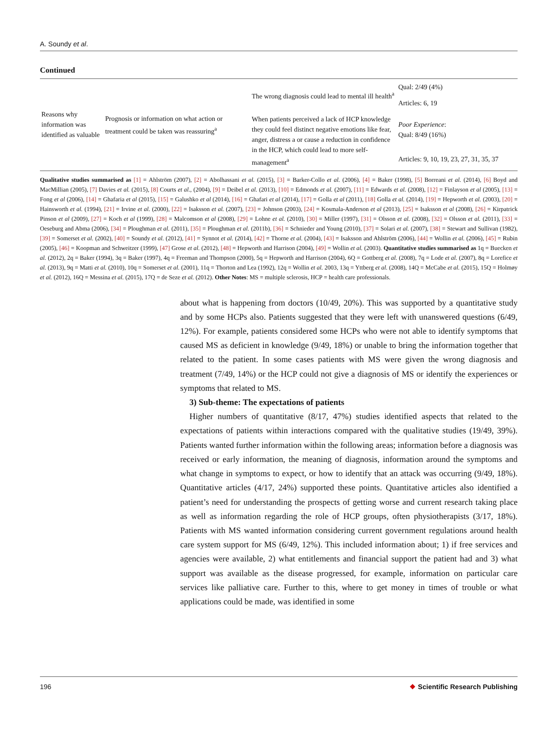A. Soundy et al.
Continued
| Reasons why information was identified as valuable | Prognosis or information on what action or treatment could be taken was reassuring<sup>a</sup> | The wrong diagnosis could lead to mental ill health<sup>a</sup> | Qual: 2/49 (4%) |
| | | | Articles: 6, 19 |
| | | When patients perceived a lack of HCP knowledge they could feel distinct negative emotions like fear, anger, distress a or cause a reduction in confidence in the HCP, which could lead to more self-management<sup>a</sup> | Poor Experience : Qual: 8/49 (16%) |
| | | | Articles: 9, 10, 19, 23, 27, 31, 35, 37 |
Qualitative studies summarised as [1] = Ahlström (2007), [2] = Abolhassani et al. (2015), [3] = Barker-Collo et al. (2006), [4] = Baker (1998), [5] Borreani et al. (2014), [6] Boyd and MacMillian (2005), [7] Davies et al. (2015), [8] Courts et al., (2004), [9] = Deibel et al. (2013), [10] = Edmonds et al. (2007), [11] = Edwards et al. (2008), [12] = Finlayson et al (2005), [13] = Fong et al (2006), [14] = Ghafaria et al (2015), [15] = Galushko et al (2014), [16] = Ghafari et al (2014), [17] = Golla et al (2011), [18] Golla et al. (2014), [19] = Hepworth et al. (2003), [20] = Hainsworth et al. (1994), [21] = Irvine et al. (2000), [22] = Isaksson et al. (2007), [23] = Johnson (2003), [24] = Kosmala-Anderson et al (2013), [25] = Isaksson et al (2008), [26] = Kirpatrick Pinson et al (2009), [27] = Koch et al (1999), [28] = Malcomson et al (2008), [29] = Lohne et al. (2010), [30] = Miller (1997), [31] = Olsson et al. (2008), [32] = Olsson et al. (2011), [33] = Oeseburg and Abma (2006), [34] = Ploughman et al. (2011), [35] = Ploughman et al. (2011b), [36] = Schnieder and Young (2010), [37] = Solari et al. (2007), [38] = Stewart and Sullivan (1982), [39] = Somerset et al. (2002), [40] = Soundy et al. (2012), [41] = Synnot et al. (2014), [42] = Thorne et al. (2004), [43] = Isaksson and Ahlström (2006), [44] = Wollin et al. (2006), [45] = Rubin (2005), [46] = Koopman and Schweitzer (1999), [47] Grose et al. (2012), [48] = Hepworth and Harrison (2004), [49] = Wollin et al. (2003). Quantitative studies summarised as 1q = Buecken et al. (2012), 2q = Baker (1994), 3q = Baker (1997), 4q = Freeman and Thompson (2000), 5q = Hepworth and Harrison (2004), 6Q = Gottberg et al. (2008), 7q = Lode et al. (2007), 8q = Lorefice et al. (2013), 9q = Matti et al. (2010), 10q = Somerset et al. (2001), 11q = Thorton and Lea (1992), 12q = Wollin et al. 2003, 13q = Yttberg et al. (2008), 14Q = McCabe et al. (2015), 15Q = Holmøy et al. (2012), 16Q = Messina et al. (2015), 17Q = de Seze et al. (2012). Other Notes: MS = multiple sclerosis, HCP = health care professionals.
about what is happening from doctors (10/49, 20%). This was supported by a quantitative study and by some HCPs also. Patients suggested that they were left with unanswered questions (6/49, 12%). For example, patients considered some HCPs who were not able to identify symptoms that caused MS as deficient in knowledge (9/49, 18%) or unable to bring the information together that related to the patient. In some cases patients with MS were given the wrong diagnosis and treatment (7/49, 14%) or the HCP could not give a diagnosis of MS or identify the experiences or symptoms that related to MS.
3) Sub-theme: The expectations of patients
Higher numbers of quantitative (8/17, 47%) studies identified aspects that related to the expectations of patients within interactions compared with the qualitative studies (19/49, 39%). Patients wanted further information within the following areas; information before a diagnosis was received or early information, the meaning of diagnosis, information around the symptoms and what change in symptoms to expect, or how to identify that an attack was occurring (9/49, 18%). Quantitative articles (4/17, 24%) supported these points. Quantitative articles also identified a patient’s need for understanding the prospects of getting worse and current research taking place as well as information regarding the role of HCP groups, often physiotherapists (3/17, 18%). Patients with MS wanted information considering current government regulations around health care system support for MS (6/49, 12%). This included information about; 1) if free services and agencies were available, 2) what entitlements and financial support the patient had and 3) what support was available as the disease progressed, for example, information on particular care services like palliative care. Further to this, where to get money in times of trouble or what applications could be made, was identified in some
196 ❖ Scientific Research Publishing